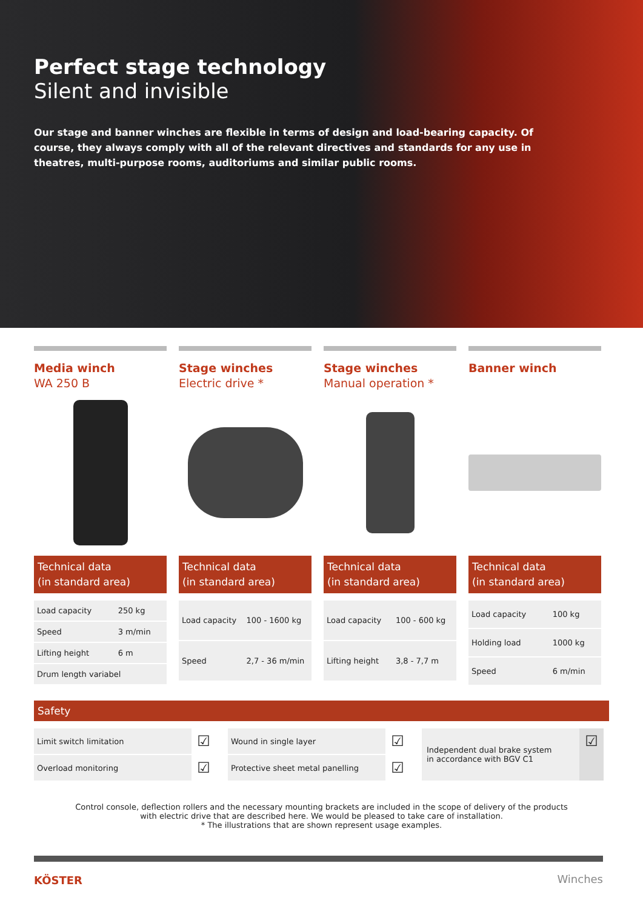Perfect stage technology
Silent and invisible
Our stage and banner winches are flexible in terms of design and load-bearing capacity. Of course, they always comply with all of the relevant directives and standards for any use in theatres, multi-purpose rooms, auditoriums and similar public rooms.
Media winch
WA 250 B
Technical data
(in standard area)
| Load capacity | 250 kg |
| Speed | 3 m/min |
| Lifting height | 6 m |
| Drum length variabel | |
Stage winches
Electric drive *
Technical data
(in standard area)
| Load capacity | 100 - 1600 kg |
| Speed | 2,7 - 36 m/min |
Stage winches
Manual operation *
Technical data
(in standard area)
| Load capacity | 100 - 600 kg |
| Lifting height | 3,8 - 7,7 m |
Banner winch
Technical data
(in standard area)
| Load capacity | 100 kg |
| Holding load | 1000 kg |
| Speed | 6 m/min |
Safety
| Limit switch limitation | ☑ |
| Overload monitoring | ☑ |
| Wound in single layer | ☑ |
| Protective sheet metal panelling | ☑ |
| Independent dual brake system in accordance with BGV C1 | ☑ |
Control console, deflection rollers and the necessary mounting brackets are included in the scope of delivery of the products
with electric drive that are described here. We would be pleased to take care of installation.
* The illustrations that are shown represent usage examples.
KÖSTER Winches